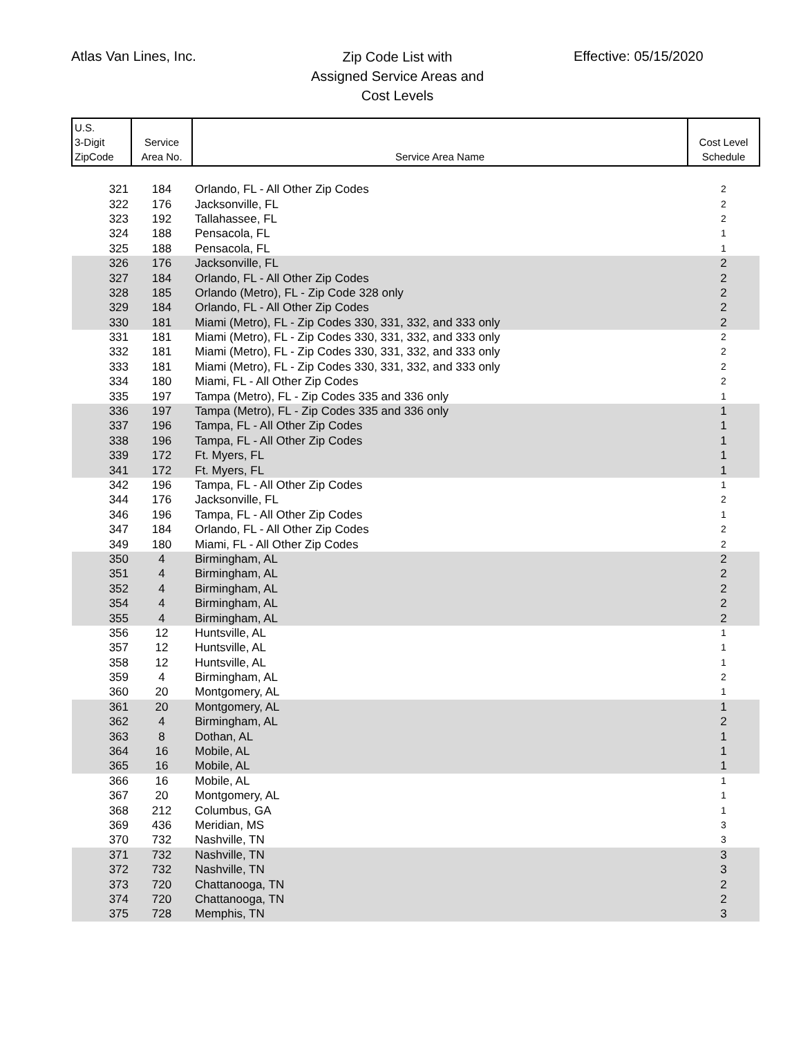Atlas Van Lines, Inc.
Zip Code List with
Assigned Service Areas and
Cost Levels
Effective: 05/15/2020
| U.S. 3-Digit ZipCode | Service Area No. | Service Area Name | Cost Level Schedule |
| --- | --- | --- | --- |
| 321 | 184 | Orlando, FL - All Other Zip Codes | 2 |
| 322 | 176 | Jacksonville, FL | 2 |
| 323 | 192 | Tallahassee, FL | 2 |
| 324 | 188 | Pensacola, FL | 1 |
| 325 | 188 | Pensacola, FL | 1 |
| 326 | 176 | Jacksonville, FL | 2 |
| 327 | 184 | Orlando, FL - All Other Zip Codes | 2 |
| 328 | 185 | Orlando (Metro), FL - Zip Code 328 only | 2 |
| 329 | 184 | Orlando, FL - All Other Zip Codes | 2 |
| 330 | 181 | Miami (Metro), FL - Zip Codes 330, 331, 332, and 333 only | 2 |
| 331 | 181 | Miami (Metro), FL - Zip Codes 330, 331, 332, and 333 only | 2 |
| 332 | 181 | Miami (Metro), FL - Zip Codes 330, 331, 332, and 333 only | 2 |
| 333 | 181 | Miami (Metro), FL - Zip Codes 330, 331, 332, and 333 only | 2 |
| 334 | 180 | Miami, FL - All Other Zip Codes | 2 |
| 335 | 197 | Tampa (Metro), FL - Zip Codes 335 and 336 only | 1 |
| 336 | 197 | Tampa (Metro), FL - Zip Codes 335 and 336 only | 1 |
| 337 | 196 | Tampa, FL - All Other Zip Codes | 1 |
| 338 | 196 | Tampa, FL - All Other Zip Codes | 1 |
| 339 | 172 | Ft. Myers, FL | 1 |
| 341 | 172 | Ft. Myers, FL | 1 |
| 342 | 196 | Tampa, FL - All Other Zip Codes | 1 |
| 344 | 176 | Jacksonville, FL | 2 |
| 346 | 196 | Tampa, FL - All Other Zip Codes | 1 |
| 347 | 184 | Orlando, FL - All Other Zip Codes | 2 |
| 349 | 180 | Miami, FL - All Other Zip Codes | 2 |
| 350 | 4 | Birmingham, AL | 2 |
| 351 | 4 | Birmingham, AL | 2 |
| 352 | 4 | Birmingham, AL | 2 |
| 354 | 4 | Birmingham, AL | 2 |
| 355 | 4 | Birmingham, AL | 2 |
| 356 | 12 | Huntsville, AL | 1 |
| 357 | 12 | Huntsville, AL | 1 |
| 358 | 12 | Huntsville, AL | 1 |
| 359 | 4 | Birmingham, AL | 2 |
| 360 | 20 | Montgomery, AL | 1 |
| 361 | 20 | Montgomery, AL | 1 |
| 362 | 4 | Birmingham, AL | 2 |
| 363 | 8 | Dothan, AL | 1 |
| 364 | 16 | Mobile, AL | 1 |
| 365 | 16 | Mobile, AL | 1 |
| 366 | 16 | Mobile, AL | 1 |
| 367 | 20 | Montgomery, AL | 1 |
| 368 | 212 | Columbus, GA | 1 |
| 369 | 436 | Meridian, MS | 3 |
| 370 | 732 | Nashville, TN | 3 |
| 371 | 732 | Nashville, TN | 3 |
| 372 | 732 | Nashville, TN | 3 |
| 373 | 720 | Chattanooga, TN | 2 |
| 374 | 720 | Chattanooga, TN | 2 |
| 375 | 728 | Memphis, TN | 3 |